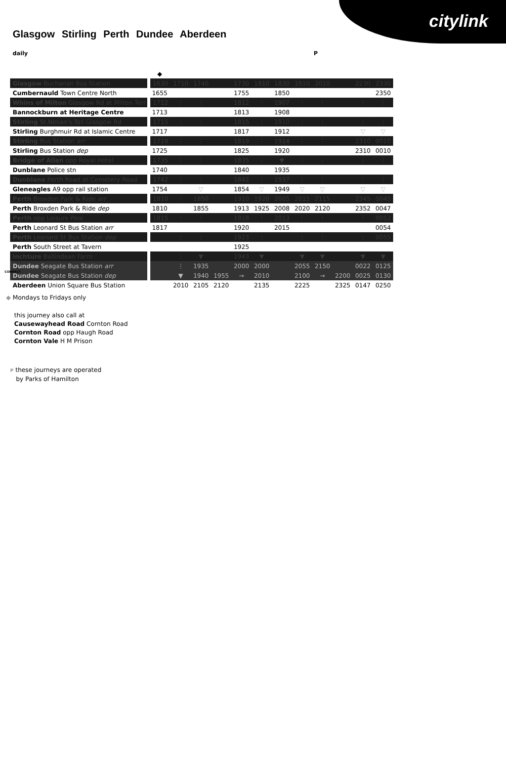citylink
Glasgow Stirling Perth Dundee Aberdeen
daily P
| | ◆ | | | | | | | | | | | |
| Glasgow Buchanan Bus Station | 1630 | 1710 | 1740 | | 1730 | 1810 | 1830 | 1910 | 2010 | | 2230 | 2330 |
| Cumbernauld Town Centre North | 1655 | | | | 1755 | | 1850 | | | | | 2350 |
| Whins of Milton Glasgow Rd at Milton Terr | 1712 | ⋮ | ⋮ | | 1812 | ⋮ | 1907 | ⋮ | ⋮ | | ⋮ | ⋮ |
| Bannockburn at Heritage Centre | 1713 | | | | 1813 | | 1908 | | | | | |
| Stirling St.Ninian's Toll Glasgow Rd | 1715 | ⋮ | ⋮ | | 1815 | ⋮ | 1910 | ⋮ | ⋮ | | ⋮ | ⋮ |
| Stirling Burghmuir Rd at Islamic Centre | 1717 | | | | 1817 | | 1912 | | | | ▽ | ▽ |
| Stirling Bus Station arr | 1719 | ⋮ | ⋮ | | 1819 | ⋮ | 1914 | ⋮ | ⋮ | | 2310 | 0010 |
| Stirling Bus Station dep | 1725 | | | | 1825 | | 1920 | | | | 2310 | 0010 |
| Bridge of Allan opp Royal Hotel | 1735 | ⋮ | ⋮ | | 1835 | ⋮ | ▼ | ⋮ | ⋮ | | ⋮ | ⋮ |
| Dunblane Police stn | 1740 | | | | 1840 | | 1935 | | | | | |
| Dunblane Perth Road at Cemetery Road | 1742 | ⋮ | ⋮ | | 1842 | ⋮ | 1937 | ⋮ | ⋮ | | ⋮ | ⋮ |
| Gleneagles A9 opp rail station | 1754 | | ▽ | | 1854 | ▽ | 1949 | ▽ | ▽ | | ▽ | ▽ |
| Perth Broxden Park & Ride arr | 1810 | ⋮ | 1850 | | 1910 | 1920 | 2005 | 2015 | 2115 | | 2345 | 0045 |
| Perth Broxden Park & Ride dep | 1810 | | 1855 | | 1913 | 1925 | 2008 | 2020 | 2120 | | 2352 | 0047 |
| Perth opp Leisure Pool | 1815 | ⋮ | ⋮ | | 1918 | ⋮ | 2013 | ⋮ | ⋮ | | ⋮ | 0052 |
| Perth Leonard St Bus Station arr | 1817 | | | | 1920 | | 2015 | | | | | 0054 |
| Perth Leonard St Bus Station dep | | ⋮ | ⋮ | | 1923 | ⋮ | | ⋮ | ⋮ | | ⋮ | 0055 |
| Perth South Street at Tavern | | | | | 1925 | | | | | | | |
| Inchture Ballindean Farm | | ⋮ | ▼ | | 1943 | ▼ | | ▼ | ▼ | | ▼ | ▼ |
| Dundee Seagate Bus Station arr | | ⋮ | 1935 | | 2000 | 2000 | | 2055 | 2150 | | 0022 | 0125 |
| Dundee Seagate Bus Station dep | | ▼ | 1940 | 1955 | → | 2010 | | 2100 | → | 2200 | 0025 | 0130 |
| Aberdeen Union Square Bus Station | | 2010 | 2105 | 2120 | | 2135 | | 2225 | | 2325 | 0147 | 0250 |
CONNECT
◆ Mondays to Fridays only
this journey also call at
Causewayhead Road Cornton Road
Cornton Road opp Haugh Road
Cornton Vale H M Prison
P these journeys are operated
by Parks of Hamilton